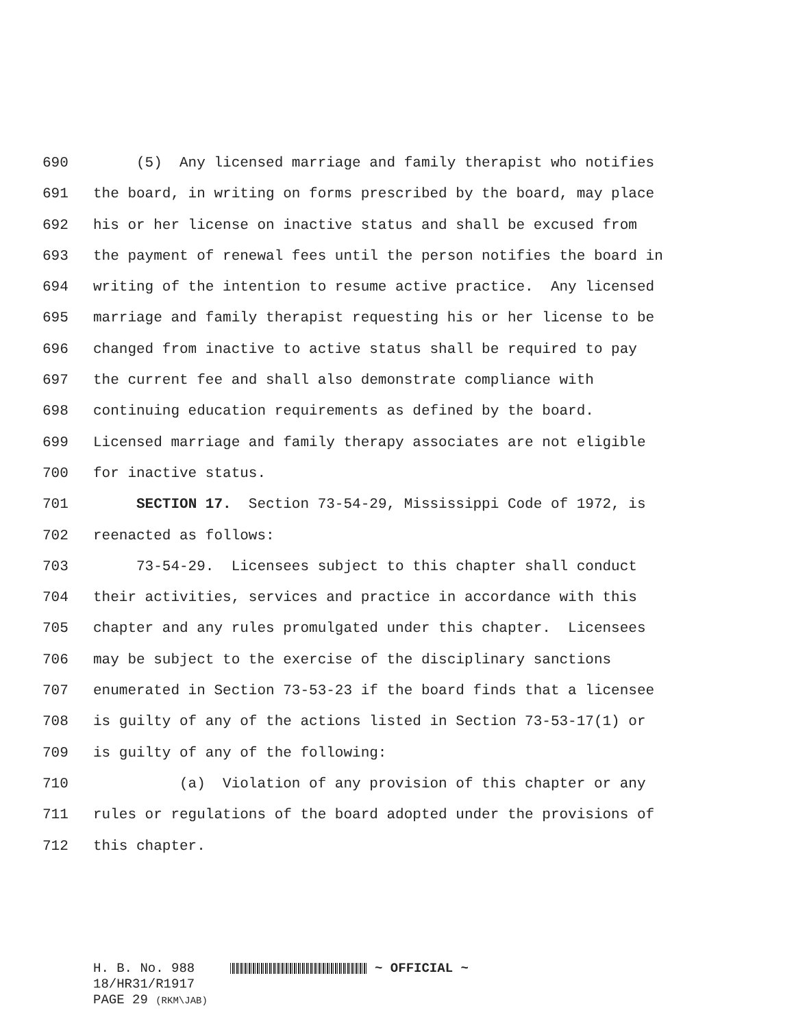690 (5) Any licensed marriage and family therapist who notifies
691 the board, in writing on forms prescribed by the board, may place
692 his or her license on inactive status and shall be excused from
693 the payment of renewal fees until the person notifies the board in
694 writing of the intention to resume active practice. Any licensed
695 marriage and family therapist requesting his or her license to be
696 changed from inactive to active status shall be required to pay
697 the current fee and shall also demonstrate compliance with
698 continuing education requirements as defined by the board.
699 Licensed marriage and family therapy associates are not eligible
700 for inactive status.
701 SECTION 17. Section 73-54-29, Mississippi Code of 1972, is
702 reenacted as follows:
703 73-54-29. Licensees subject to this chapter shall conduct
704 their activities, services and practice in accordance with this
705 chapter and any rules promulgated under this chapter. Licensees
706 may be subject to the exercise of the disciplinary sanctions
707 enumerated in Section 73-53-23 if the board finds that a licensee
708 is guilty of any of the actions listed in Section 73-53-17(1) or
709 is guilty of any of the following:
710 (a) Violation of any provision of this chapter or any
711 rules or regulations of the board adopted under the provisions of
712 this chapter.
H. B. No. 988 ~ OFFICIAL ~
18/HR31/R1917
PAGE 29 (RKM\JAB)